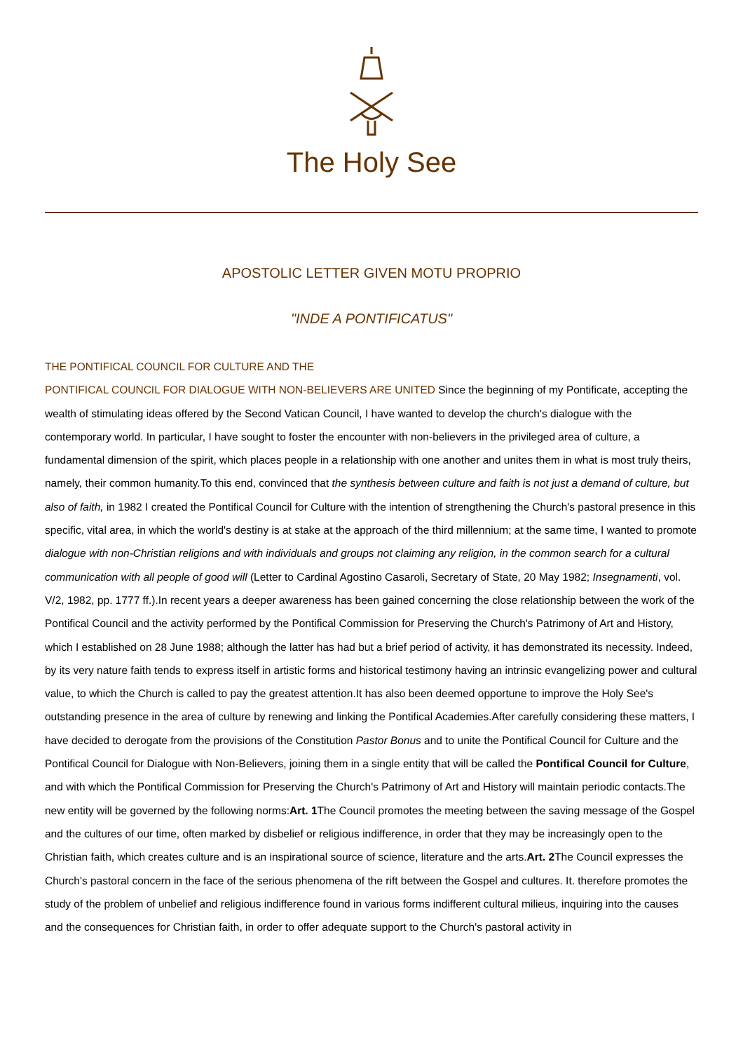The Holy See
APOSTOLIC LETTER GIVEN MOTU PROPRIO
"INDE A PONTIFICATUS"
THE PONTIFICAL COUNCIL FOR CULTURE AND THE
PONTIFICAL COUNCIL FOR DIALOGUE WITH NON-BELIEVERS ARE UNITED Since the beginning of my Pontificate, accepting the wealth of stimulating ideas offered by the Second Vatican Council, I have wanted to develop the church's dialogue with the contemporary world. In particular, I have sought to foster the encounter with non-believers in the privileged area of culture, a fundamental dimension of the spirit, which places people in a relationship with one another and unites them in what is most truly theirs, namely, their common humanity.To this end, convinced that the synthesis between culture and faith is not just a demand of culture, but also of faith, in 1982 I created the Pontifical Council for Culture with the intention of strengthening the Church's pastoral presence in this specific, vital area, in which the world's destiny is at stake at the approach of the third millennium; at the same time, I wanted to promote dialogue with non-Christian religions and with individuals and groups not claiming any religion, in the common search for a cultural communication with all people of good will (Letter to Cardinal Agostino Casaroli, Secretary of State, 20 May 1982; Insegnamenti, vol. V/2, 1982, pp. 1777 ff.).In recent years a deeper awareness has been gained concerning the close relationship between the work of the Pontifical Council and the activity performed by the Pontifical Commission for Preserving the Church's Patrimony of Art and History, which I established on 28 June 1988; although the latter has had but a brief period of activity, it has demonstrated its necessity. Indeed, by its very nature faith tends to express itself in artistic forms and historical testimony having an intrinsic evangelizing power and cultural value, to which the Church is called to pay the greatest attention.It has also been deemed opportune to improve the Holy See's outstanding presence in the area of culture by renewing and linking the Pontifical Academies.After carefully considering these matters, I have decided to derogate from the provisions of the Constitution Pastor Bonus and to unite the Pontifical Council for Culture and the Pontifical Council for Dialogue with Non-Believers, joining them in a single entity that will be called the Pontifical Council for Culture, and with which the Pontifical Commission for Preserving the Church's Patrimony of Art and History will maintain periodic contacts.The new entity will be governed by the following norms:Art. 1 The Council promotes the meeting between the saving message of the Gospel and the cultures of our time, often marked by disbelief or religious indifference, in order that they may be increasingly open to the Christian faith, which creates culture and is an inspirational source of science, literature and the arts.Art. 2 The Council expresses the Church's pastoral concern in the face of the serious phenomena of the rift between the Gospel and cultures. It. therefore promotes the study of the problem of unbelief and religious indifference found in various forms indifferent cultural milieus, inquiring into the causes and the consequences for Christian faith, in order to offer adequate support to the Church's pastoral activity in